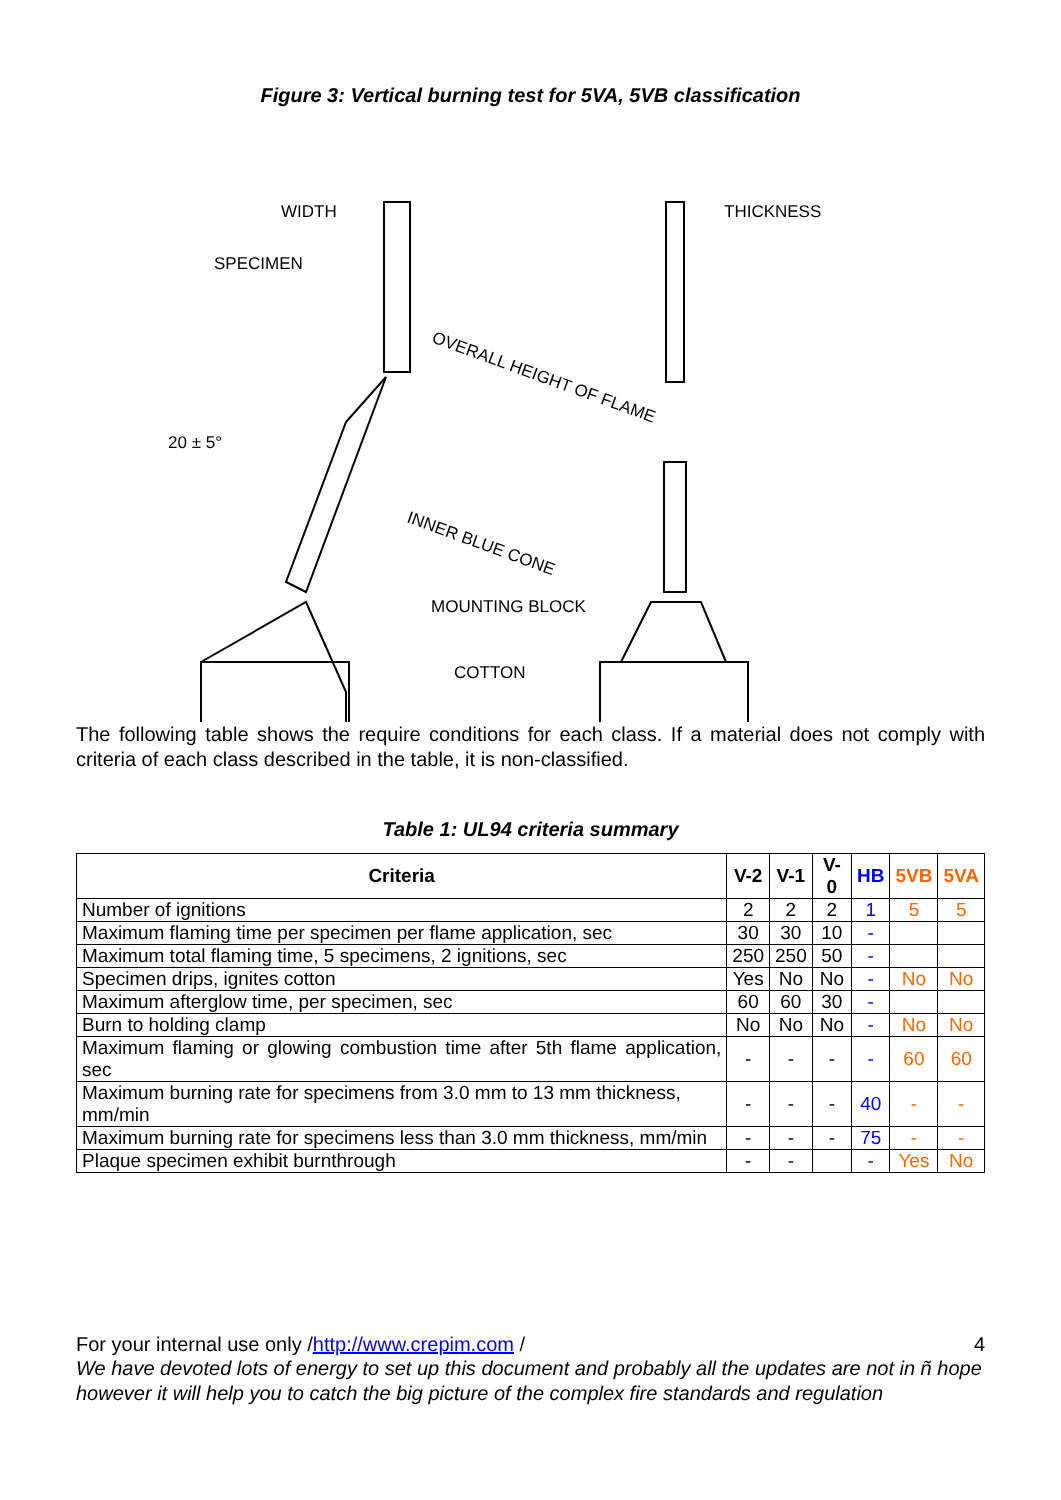Figure 3: Vertical burning test for 5VA, 5VB classification
WIDTH
SPECIMEN
20 ± 5°
OVERALL HEIGHT OF FLAME
INNER BLUE CONE
MOUNTING BLOCK
COTTON
THICKNESS
The following table shows the require conditions for each class. If a material does not comply with criteria of each class described in the table, it is non-classified.
Table 1: UL94 criteria summary
| Criteria | V-2 | V-1 | V-0 | HB | 5VB | 5VA |
| --- | --- | --- | --- | --- | --- | --- |
| Number of ignitions | 2 | 2 | 2 | 1 | 5 | 5 |
| Maximum flaming time per specimen per flame application, sec | 30 | 30 | 10 | - | | |
| Maximum total flaming time, 5 specimens, 2 ignitions, sec | 250 | 250 | 50 | - | | |
| Specimen drips, ignites cotton | Yes | No | No | - | No | No |
| Maximum afterglow time, per specimen, sec | 60 | 60 | 30 | - | | |
| Burn to holding clamp | No | No | No | - | No | No |
| Maximum flaming or glowing combustion time after 5th flame application, sec | - | - | - | - | 60 | 60 |
| Maximum burning rate for specimens from 3.0 mm to 13 mm thickness, mm/min | - | - | - | 40 | - | - |
| Maximum burning rate for specimens less than 3.0 mm thickness, mm/min | - | - | - | 75 | - | - |
| Plaque specimen exhibit burnthrough | - | - | | - | Yes | No |
For your internal use only /http://www.crepim.com / 4
We have devoted lots of energy to set up this document and probably all the updates are not in ñ hope however it will help you to catch the big picture of the complex fire standards and regulation